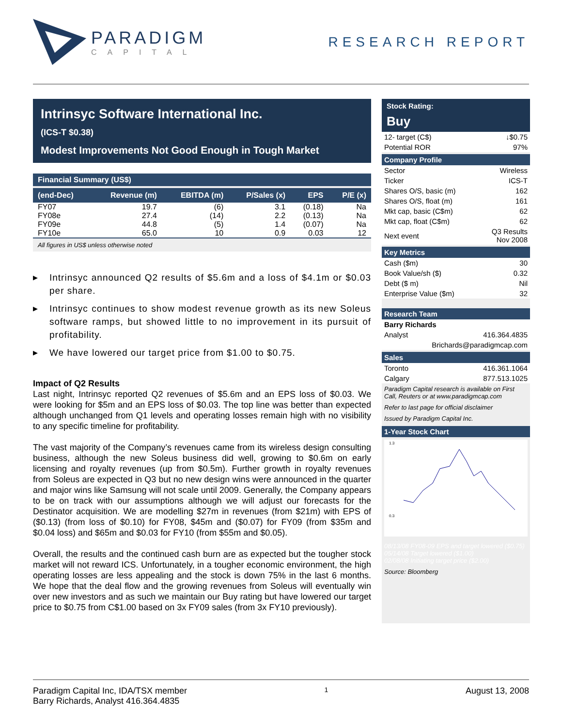PARADIGM
CAPITAL
RESEARCH REPORT
Intrinsyc Software International Inc.
(ICS-T $0.38)
Modest Improvements Not Good Enough in Tough Market
Financial Summary (US$)
| (end-Dec) | Revenue (m) | EBITDA (m) | P/Sales (x) | EPS | P/E (x) |
| --- | --- | --- | --- | --- | --- |
| FY07 | 19.7 | (6) | 3.1 | (0.18) | Na |
| FY08e | 27.4 | (14) | 2.2 | (0.13) | Na |
| FY09e | 44.8 | (5) | 1.4 | (0.07) | Na |
| FY10e | 65.0 | 10 | 0.9 | 0.03 | 12 |
All figures in US$ unless otherwise noted
▶ Intrinsyc announced Q2 results of $5.6m and a loss of $4.1m or $0.03 per share.
▶ Intrinsyc continues to show modest revenue growth as its new Soleus software ramps, but showed little to no improvement in its pursuit of profitability.
▶ We have lowered our target price from $1.00 to $0.75.
Impact of Q2 Results
Last night, Intrinsyc reported Q2 revenues of $5.6m and an EPS loss of $0.03. We were looking for $5m and an EPS loss of $0.03. The top line was better than expected although unchanged from Q1 levels and operating losses remain high with no visibility to any specific timeline for profitability.
The vast majority of the Company’s revenues came from its wireless design consulting business, although the new Soleus business did well, growing to $0.6m on early licensing and royalty revenues (up from $0.5m). Further growth in royalty revenues from Soleus are expected in Q3 but no new design wins were announced in the quarter and major wins like Samsung will not scale until 2009. Generally, the Company appears to be on track with our assumptions although we will adjust our forecasts for the Destinator acquisition. We are modelling $27m in revenues (from $21m) with EPS of ($0.13) (from loss of $0.10) for FY08, $45m and ($0.07) for FY09 (from $35m and $0.04 loss) and $65m and $0.03 for FY10 (from $55m and $0.05).
Overall, the results and the continued cash burn are as expected but the tougher stock market will not reward ICS. Unfortunately, in a tougher economic environment, the high operating losses are less appealing and the stock is down 75% in the last 6 months. We hope that the deal flow and the growing revenues from Soleus will eventually win over new investors and as such we maintain our Buy rating but have lowered our target price to $0.75 from C$1.00 based on 3x FY09 sales (from 3x FY10 previously).
Stock Rating:
Buy
| 12- target (C$) | ↓$0.75 |
| Potential ROR | 97% |
Company Profile
| Sector | Wireless |
| Ticker | ICS-T |
| Shares O/S, basic (m) | 162 |
| Shares O/S, float (m) | 161 |
| Mkt cap, basic (C$m) | 62 |
| Mkt cap, float (C$m) | 62 |
| Next event | Q3 Results Nov 2008 |
Key Metrics
| Cash ($m) | 30 |
| Book Value/sh ($) | 0.32 |
| Debt ($ m) | Nil |
| Enterprise Value ($m) | 32 |
Research Team
| Barry Richards | |
| Analyst | 416.364.4835 |
| | Brichards@paradigmcap.com |
Sales
| Toronto | 416.361.1064 |
| Calgary | 877.513.1025 |
Paradigm Capital research is available on First Call, Reuters or at www.paradigmcap.com
Refer to last page for official disclaimer
Issued by Paradigm Capital Inc.
1-Year Stock Chart
1.3
0.3
08/13/08 FY08-09 EPS and target lowered ($0.75)
05/14/08 Target lowered ($1.00)
02/08/08 Initiating target price ($2.00)
Source: Bloomberg
Paradigm Capital Inc, IDA/TSX member
Barry Richards, Analyst 416.364.4835
1
August 13, 2008